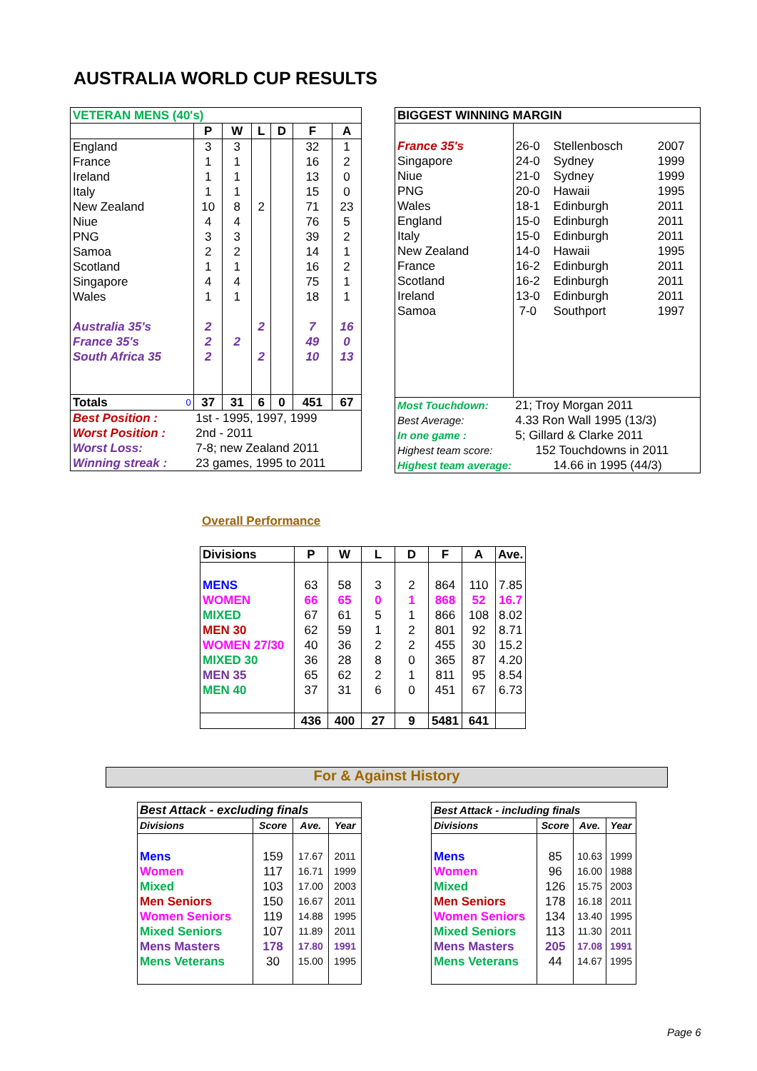AUSTRALIA WORLD CUP RESULTS
| VETERAN MENS (40's) | | | | | | |
| | P | W | L | D | F | A |
| England | 3 | 3 | | | 32 | 1 |
| France | 1 | 1 | | | 16 | 2 |
| Ireland | 1 | 1 | | | 13 | 0 |
| Italy | 1 | 1 | | | 15 | 0 |
| New Zealand | 10 | 8 | 2 | | 71 | 23 |
| Niue | 4 | 4 | | | 76 | 5 |
| PNG | 3 | 3 | | | 39 | 2 |
| Samoa | 2 | 2 | | | 14 | 1 |
| Scotland | 1 | 1 | | | 16 | 2 |
| Singapore | 4 | 4 | | | 75 | 1 |
| Wales | 1 | 1 | | | 18 | 1 |
| Australia 35's | 2 | | 2 | | 7 | 16 |
| France 35's | 2 | 2 | | | 49 | 0 |
| South Africa 35 | 2 | | 2 | | 10 | 13 |
| Totals 0 | 37 | 31 | 6 | 0 | 451 | 67 |
| Best Position : | 1st - 1995, 1997, 1999 | | | | | |
| Worst Position : | 2nd - 2011 | | | | | |
| Worst Loss: | 7-8; new Zealand 2011 | | | | | |
| Winning streak : | 23 games, 1995 to 2011 | | | | | |
| BIGGEST WINNING MARGIN | | | |
| France 35's | 26-0 | Stellenbosch | 2007 |
| Singapore | 24-0 | Sydney | 1999 |
| Niue | 21-0 | Sydney | 1999 |
| PNG | 20-0 | Hawaii | 1995 |
| Wales | 18-1 | Edinburgh | 2011 |
| England | 15-0 | Edinburgh | 2011 |
| Italy | 15-0 | Edinburgh | 2011 |
| New Zealand | 14-0 | Hawaii | 1995 |
| France | 16-2 | Edinburgh | 2011 |
| Scotland | 16-2 | Edinburgh | 2011 |
| Ireland | 13-0 | Edinburgh | 2011 |
| Samoa | 7-0 | Southport | 1997 |
| Most Touchdown: | 21; Troy Morgan 2011 | | |
| Best Average: | 4.33 Ron Wall 1995 (13/3) | | |
| In one game : | 5; Gillard & Clarke 2011 | | |
| Highest team score: | 152 Touchdowns in 2011 | | |
| Highest team average: | | 14.66 in 1995 (44/3) | |
Overall Performance
| Divisions | P | W | L | D | F | A | Ave. |
| MENS | 63 | 58 | 3 | 2 | 864 | 110 | 7.85 |
| WOMEN | 66 | 65 | 0 | 1 | 868 | 52 | 16.7 |
| MIXED | 67 | 61 | 5 | 1 | 866 | 108 | 8.02 |
| MEN 30 | 62 | 59 | 1 | 2 | 801 | 92 | 8.71 |
| WOMEN 27/30 | 40 | 36 | 2 | 2 | 455 | 30 | 15.2 |
| MIXED 30 | 36 | 28 | 8 | 0 | 365 | 87 | 4.20 |
| MEN 35 | 65 | 62 | 2 | 1 | 811 | 95 | 8.54 |
| MEN 40 | 37 | 31 | 6 | 0 | 451 | 67 | 6.73 |
| | 436 | 400 | 27 | 9 | 5481 | 641 | |
For & Against History
| Best Attack - excluding finals | | | |
| Divisions | Score | Ave. | Year |
| Mens | 159 | 17.67 | 2011 |
| Women | 117 | 16.71 | 1999 |
| Mixed | 103 | 17.00 | 2003 |
| Men Seniors | 150 | 16.67 | 2011 |
| Women Seniors | 119 | 14.88 | 1995 |
| Mixed Seniors | 107 | 11.89 | 2011 |
| Mens Masters | 178 | 17.80 | 1991 |
| Mens Veterans | 30 | 15.00 | 1995 |
| Best Attack - including finals | | | |
| Divisions | Score | Ave. | Year |
| Mens | 85 | 10.63 | 1999 |
| Women | 96 | 16.00 | 1988 |
| Mixed | 126 | 15.75 | 2003 |
| Men Seniors | 178 | 16.18 | 2011 |
| Women Seniors | 134 | 13.40 | 1995 |
| Mixed Seniors | 113 | 11.30 | 2011 |
| Mens Masters | 205 | 17.08 | 1991 |
| Mens Veterans | 44 | 14.67 | 1995 |
Page 6